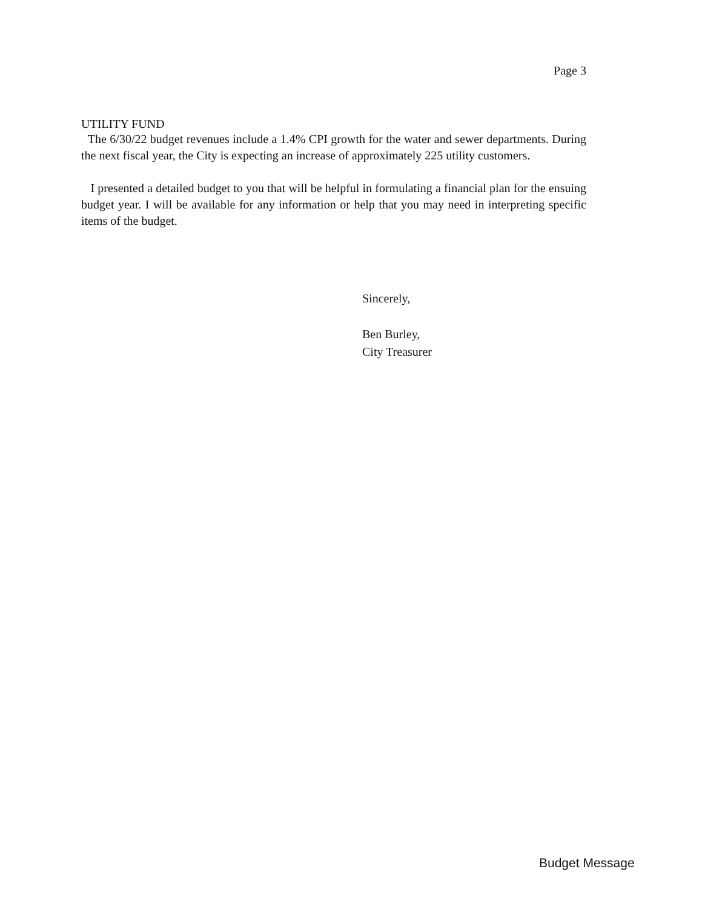Page 3
UTILITY FUND
The 6/30/22 budget revenues include a 1.4% CPI growth for the water and sewer departments. During the next fiscal year, the City is expecting an increase of approximately 225 utility customers.
I presented a detailed budget to you that will be helpful in formulating a financial plan for the ensuing budget year. I will be available for any information or help that you may need in interpreting specific items of the budget.
Sincerely,
Ben Burley,
City Treasurer
Budget Message